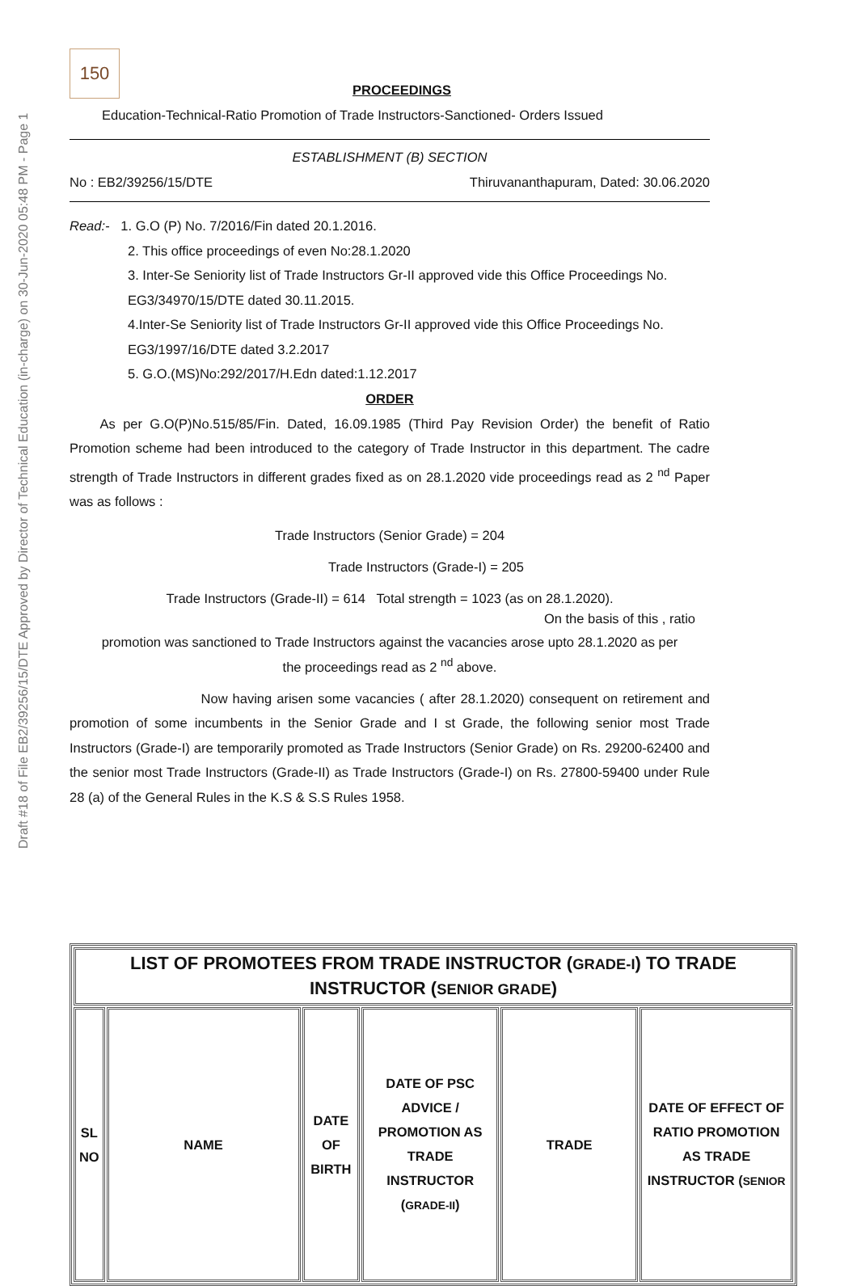Draft #18 of File EB2/39256/15/DTE Approved by Director of Technical Education (in-charge) on 30-Jun-2020 05:48 PM - Page 1
150
PROCEEDINGS
Education-Technical-Ratio Promotion of Trade Instructors-Sanctioned- Orders Issued
ESTABLISHMENT (B) SECTION
No : EB2/39256/15/DTE Thiruvananthapuram, Dated: 30.06.2020
Read:- 1. G.O (P) No. 7/2016/Fin dated 20.1.2016.
2. This office proceedings of even No:28.1.2020
3. Inter-Se Seniority list of Trade Instructors Gr-II approved vide this Office Proceedings No. EG3/34970/15/DTE dated 30.11.2015.
4.Inter-Se Seniority list of Trade Instructors Gr-II approved vide this Office Proceedings No. EG3/1997/16/DTE dated 3.2.2017
5. G.O.(MS)No:292/2017/H.Edn dated:1.12.2017
ORDER
As per G.O(P)No.515/85/Fin. Dated, 16.09.1985 (Third Pay Revision Order) the benefit of Ratio Promotion scheme had been introduced to the category of Trade Instructor in this department. The cadre strength of Trade Instructors in different grades fixed as on 28.1.2020 vide proceedings read as 2 <sup>nd</sup> Paper was as follows :
Trade Instructors (Senior Grade) = 204
Trade Instructors (Grade-I) = 205
Trade Instructors (Grade-II) = 614 Total strength = 1023 (as on 28.1.2020).
On the basis of this , ratio
promotion was sanctioned to Trade Instructors against the vacancies arose upto 28.1.2020 as per
the proceedings read as 2 <sup>nd</sup> above.
Now having arisen some vacancies ( after 28.1.2020) consequent on retirement and promotion of some incumbents in the Senior Grade and I st Grade, the following senior most Trade Instructors (Grade-I) are temporarily promoted as Trade Instructors (Senior Grade) on Rs. 29200-62400 and the senior most Trade Instructors (Grade-II) as Trade Instructors (Grade-I) on Rs. 27800-59400 under Rule 28 (a) of the General Rules in the K.S & S.S Rules 1958.
| LIST OF PROMOTEES FROM TRADE INSTRUCTOR ( GRADE-I ) TO TRADE INSTRUCTOR ( SENIOR GRADE ) | | | | | |
| SL NO | NAME | DATE OF BIRTH | DATE OF PSC ADVICE / PROMOTION AS TRADE INSTRUCTOR ( GRADE-II ) | TRADE | DATE OF EFFECT OF RATIO PROMOTION AS TRADE INSTRUCTOR ( SENIOR |